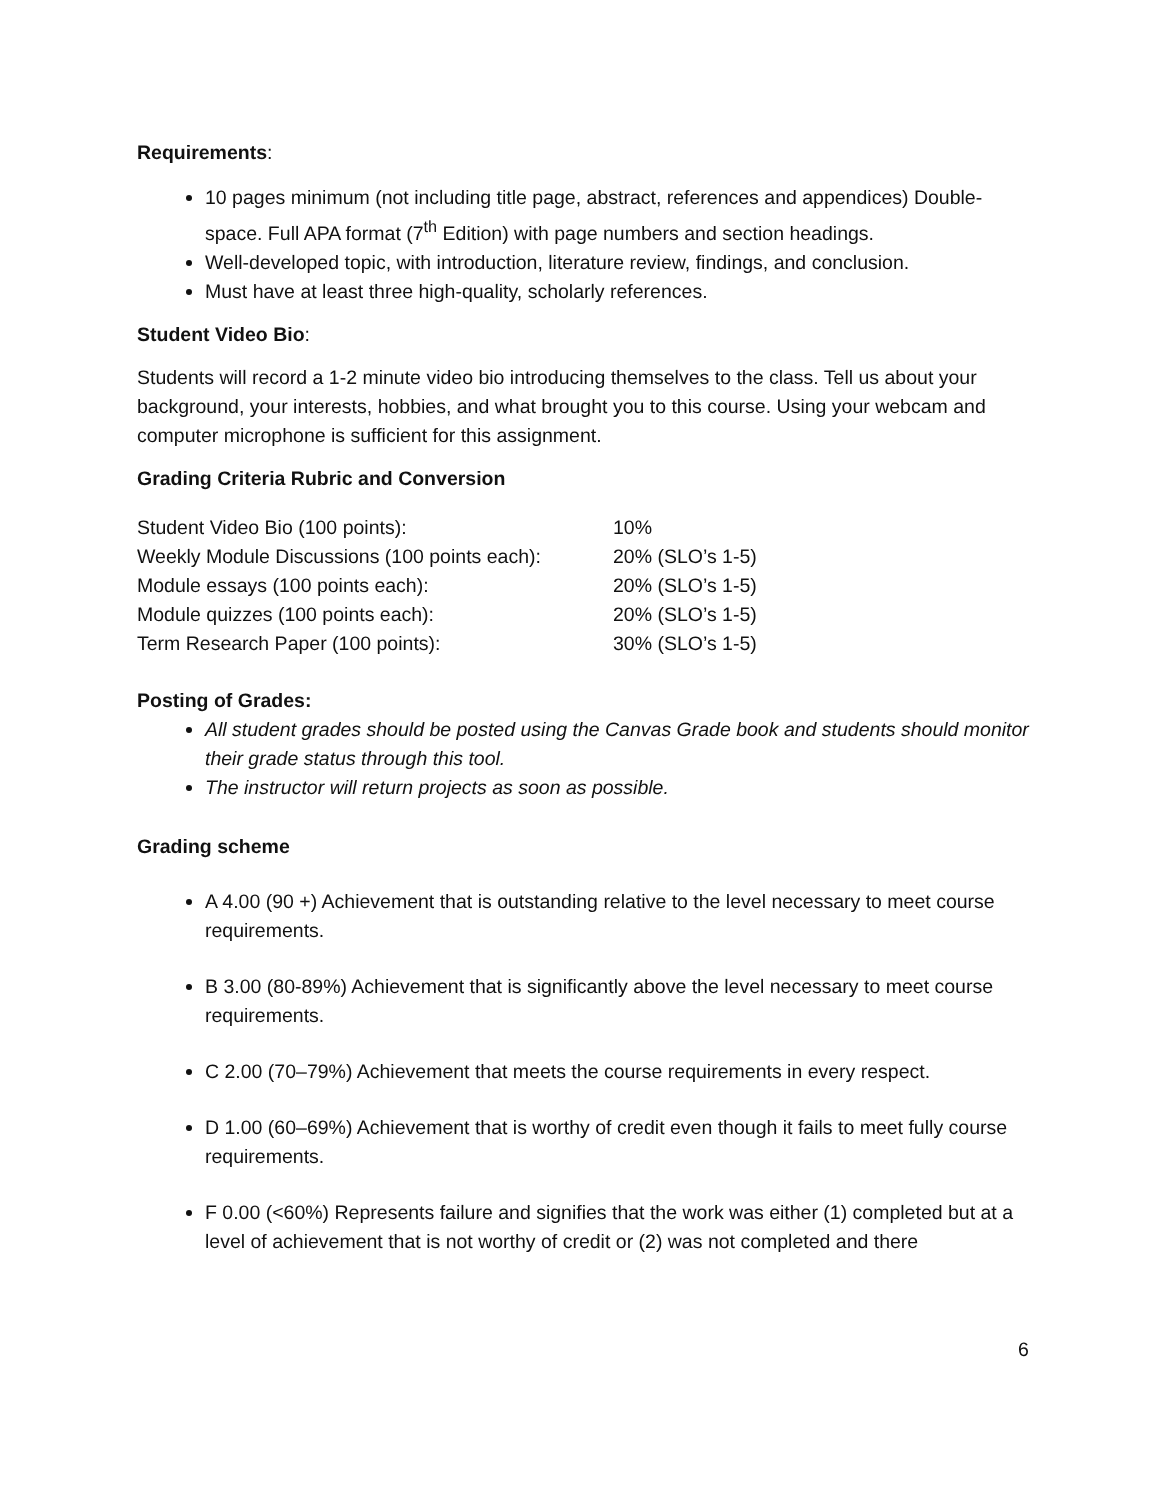Requirements:
10 pages minimum (not including title page, abstract, references and appendices) Double-space. Full APA format (7<sup>th</sup> Edition) with page numbers and section headings.
Well-developed topic, with introduction, literature review, findings, and conclusion.
Must have at least three high-quality, scholarly references.
Student Video Bio:
Students will record a 1-2 minute video bio introducing themselves to the class. Tell us about your background, your interests, hobbies, and what brought you to this course. Using your webcam and computer microphone is sufficient for this assignment.
Grading Criteria Rubric and Conversion
| Student Video Bio (100 points): | 10% |
| Weekly Module Discussions (100 points each): | 20% (SLO’s 1-5) |
| Module essays (100 points each): | 20% (SLO’s 1-5) |
| Module quizzes (100 points each): | 20% (SLO’s 1-5) |
| Term Research Paper (100 points): | 30% (SLO’s 1-5) |
Posting of Grades:
All student grades should be posted using the Canvas Grade book and students should monitor their grade status through this tool.
The instructor will return projects as soon as possible.
Grading scheme
A 4.00 (90 +) Achievement that is outstanding relative to the level necessary to meet course requirements.
B 3.00 (80-89%) Achievement that is significantly above the level necessary to meet course requirements.
C 2.00 (70–79%) Achievement that meets the course requirements in every respect.
D 1.00 (60–69%) Achievement that is worthy of credit even though it fails to meet fully course requirements.
F 0.00 (<60%) Represents failure and signifies that the work was either (1) completed but at a level of achievement that is not worthy of credit or (2) was not completed and there
6